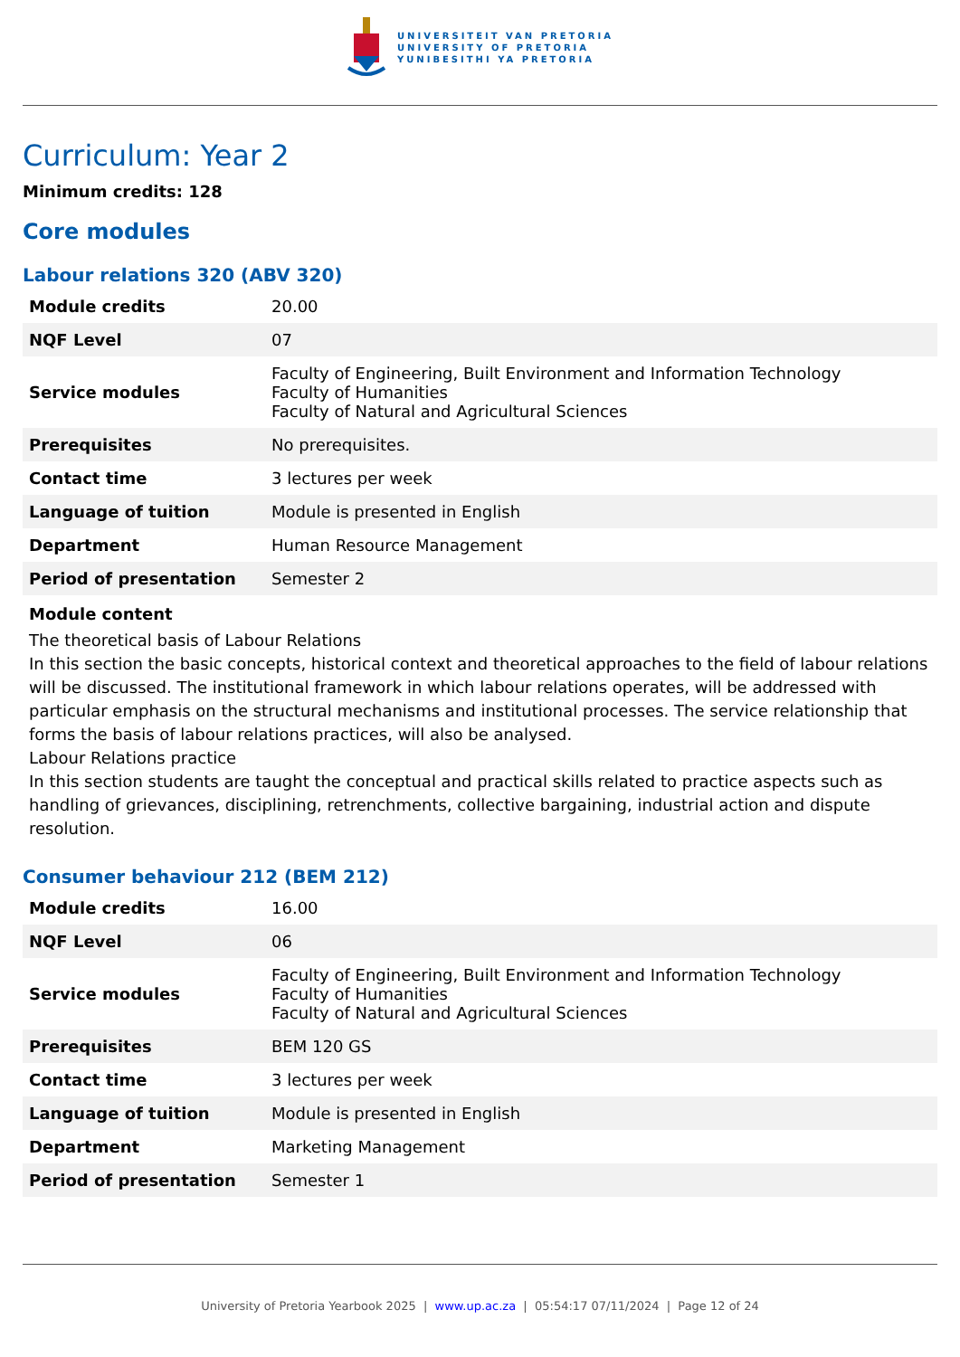UNIVERSITEIT VAN PRETORIA
UNIVERSITY OF PRETORIA
YUNIBESITHI YA PRETORIA
Curriculum: Year 2
Minimum credits: 128
Core modules
Labour relations 320 (ABV 320)
| Module credits | 20.00 |
| NQF Level | 07 |
| Service modules | Faculty of Engineering, Built Environment and Information Technology Faculty of Humanities Faculty of Natural and Agricultural Sciences |
| Prerequisites | No prerequisites. |
| Contact time | 3 lectures per week |
| Language of tuition | Module is presented in English |
| Department | Human Resource Management |
| Period of presentation | Semester 2 |
Module content
The theoretical basis of Labour Relations
In this section the basic concepts, historical context and theoretical approaches to the field of labour relations will be discussed. The institutional framework in which labour relations operates, will be addressed with particular emphasis on the structural mechanisms and institutional processes. The service relationship that forms the basis of labour relations practices, will also be analysed.
Labour Relations practice
In this section students are taught the conceptual and practical skills related to practice aspects such as handling of grievances, disciplining, retrenchments, collective bargaining, industrial action and dispute resolution.
Consumer behaviour 212 (BEM 212)
| Module credits | 16.00 |
| NQF Level | 06 |
| Service modules | Faculty of Engineering, Built Environment and Information Technology Faculty of Humanities Faculty of Natural and Agricultural Sciences |
| Prerequisites | BEM 120 GS |
| Contact time | 3 lectures per week |
| Language of tuition | Module is presented in English |
| Department | Marketing Management |
| Period of presentation | Semester 1 |
University of Pretoria Yearbook 2025 | www.up.ac.za | 05:54:17 07/11/2024 | Page 12 of 24